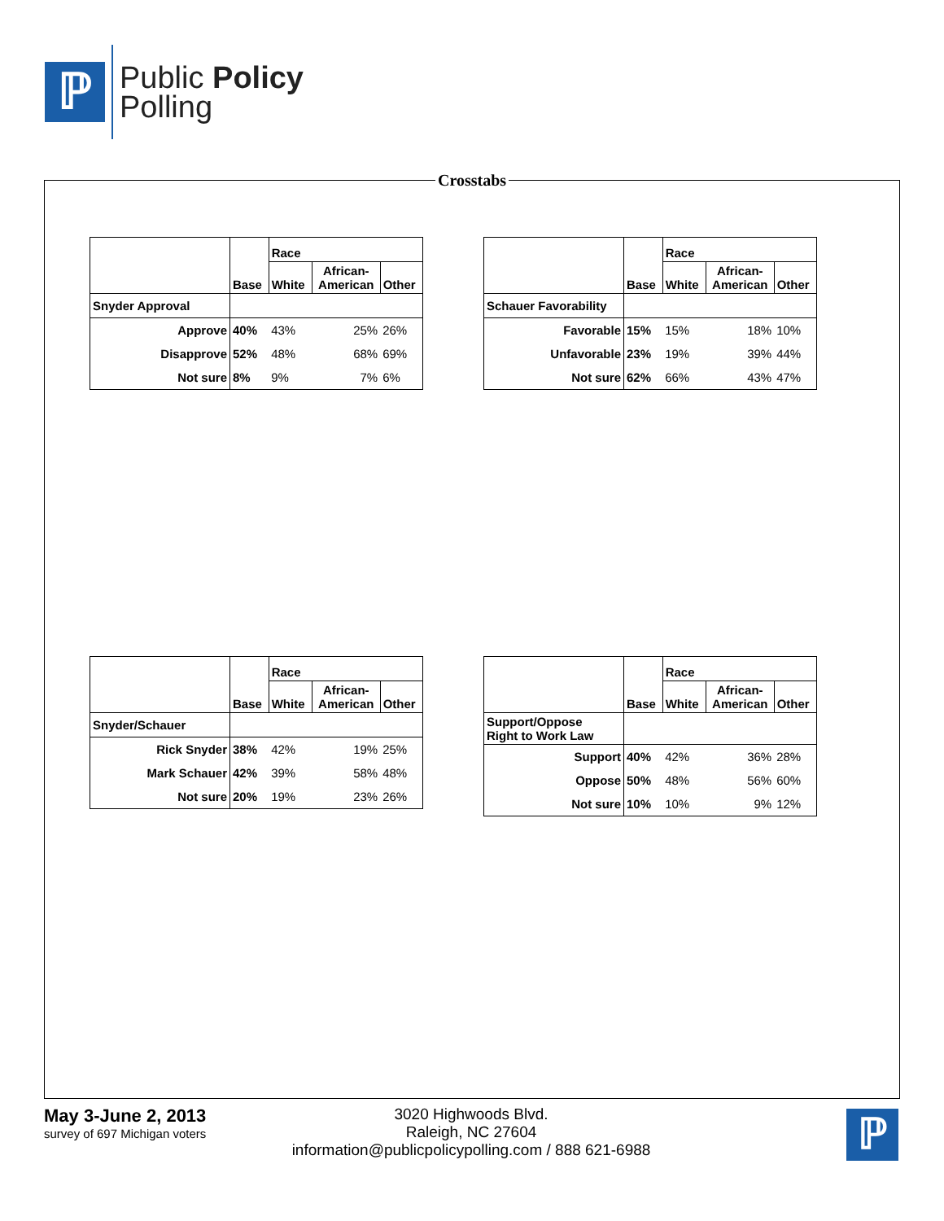ℙ
Public Policy
Polling
Crosstabs
| | | Race | | |
| --- | --- | --- | --- | --- |
| | Base | White | African- American | Other |
| Snyder Approval | | | | |
| Approve | 40% | 43% | 25% | 26% |
| Disapprove | 52% | 48% | 68% | 69% |
| Not sure | 8% | 9% | 7% | 6% |
| | | Race | | |
| --- | --- | --- | --- | --- |
| | Base | White | African- American | Other |
| Schauer Favorability | | | | |
| Favorable | 15% | 15% | 18% | 10% |
| Unfavorable | 23% | 19% | 39% | 44% |
| Not sure | 62% | 66% | 43% | 47% |
| | | Race | | |
| --- | --- | --- | --- | --- |
| | Base | White | African- American | Other |
| Snyder/Schauer | | | | |
| Rick Snyder | 38% | 42% | 19% | 25% |
| Mark Schauer | 42% | 39% | 58% | 48% |
| Not sure | 20% | 19% | 23% | 26% |
| | | Race | | |
| --- | --- | --- | --- | --- |
| | Base | White | African- American | Other |
| Support/Oppose Right to Work Law | | | | |
| Support | 40% | 42% | 36% | 28% |
| Oppose | 50% | 48% | 56% | 60% |
| Not sure | 10% | 10% | 9% | 12% |
May 3-June 2, 2013
survey of 697 Michigan voters
3020 Highwoods Blvd.
Raleigh, NC 27604
information@publicpolicypolling.com / 888 621-6988
ℙ